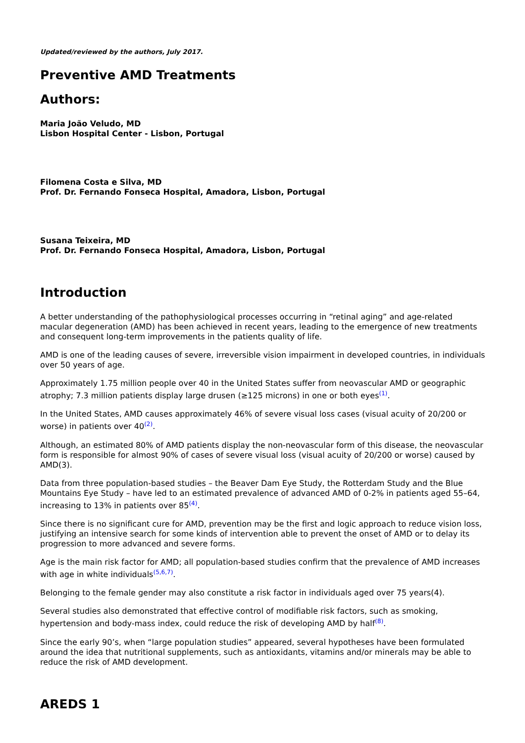Updated/reviewed by the authors, July 2017.
Preventive AMD Treatments
Authors:
Maria João Veludo, MD
Lisbon Hospital Center - Lisbon, Portugal
Filomena Costa e Silva, MD
Prof. Dr. Fernando Fonseca Hospital, Amadora, Lisbon, Portugal
Susana Teixeira, MD
Prof. Dr. Fernando Fonseca Hospital, Amadora, Lisbon, Portugal
Introduction
A better understanding of the pathophysiological processes occurring in “retinal aging” and age-related macular degeneration (AMD) has been achieved in recent years, leading to the emergence of new treatments and consequent long-term improvements in the patients quality of life.
AMD is one of the leading causes of severe, irreversible vision impairment in developed countries, in individuals over 50 years of age.
Approximately 1.75 million people over 40 in the United States suffer from neovascular AMD or geographic atrophy; 7.3 million patients display large drusen (≥125 microns) in one or both eyes<sup>(1)</sup>.
In the United States, AMD causes approximately 46% of severe visual loss cases (visual acuity of 20/200 or worse) in patients over 40<sup>(2)</sup>.
Although, an estimated 80% of AMD patients display the non-neovascular form of this disease, the neovascular form is responsible for almost 90% of cases of severe visual loss (visual acuity of 20/200 or worse) caused by AMD(3).
Data from three population-based studies – the Beaver Dam Eye Study, the Rotterdam Study and the Blue Mountains Eye Study – have led to an estimated prevalence of advanced AMD of 0-2% in patients aged 55–64, increasing to 13% in patients over 85<sup>(4)</sup>.
Since there is no significant cure for AMD, prevention may be the first and logic approach to reduce vision loss, justifying an intensive search for some kinds of intervention able to prevent the onset of AMD or to delay its progression to more advanced and severe forms.
Age is the main risk factor for AMD; all population-based studies confirm that the prevalence of AMD increases with age in white individuals<sup>(5,6,7)</sup>.
Belonging to the female gender may also constitute a risk factor in individuals aged over 75 years(4).
Several studies also demonstrated that effective control of modifiable risk factors, such as smoking, hypertension and body-mass index, could reduce the risk of developing AMD by half<sup>(8)</sup>.
Since the early 90’s, when “large population studies” appeared, several hypotheses have been formulated around the idea that nutritional supplements, such as antioxidants, vitamins and/or minerals may be able to reduce the risk of AMD development.
AREDS 1